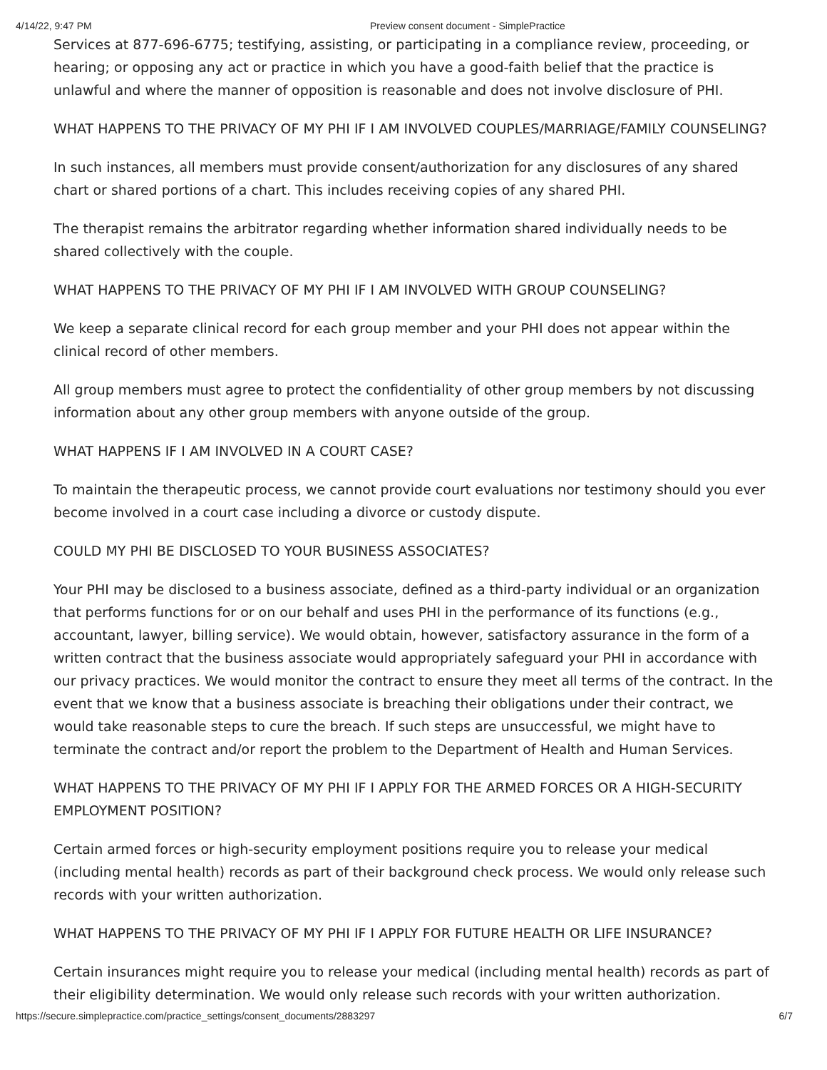4/14/22, 9:47 PM Preview consent document - SimplePractice
Services at 877-696-6775; testifying, assisting, or participating in a compliance review, proceeding, or hearing; or opposing any act or practice in which you have a good-faith belief that the practice is unlawful and where the manner of opposition is reasonable and does not involve disclosure of PHI.
WHAT HAPPENS TO THE PRIVACY OF MY PHI IF I AM INVOLVED COUPLES/MARRIAGE/FAMILY COUNSELING?
In such instances, all members must provide consent/authorization for any disclosures of any shared chart or shared portions of a chart. This includes receiving copies of any shared PHI.
The therapist remains the arbitrator regarding whether information shared individually needs to be shared collectively with the couple.
WHAT HAPPENS TO THE PRIVACY OF MY PHI IF I AM INVOLVED WITH GROUP COUNSELING?
We keep a separate clinical record for each group member and your PHI does not appear within the clinical record of other members.
All group members must agree to protect the confidentiality of other group members by not discussing information about any other group members with anyone outside of the group.
WHAT HAPPENS IF I AM INVOLVED IN A COURT CASE?
To maintain the therapeutic process, we cannot provide court evaluations nor testimony should you ever become involved in a court case including a divorce or custody dispute.
COULD MY PHI BE DISCLOSED TO YOUR BUSINESS ASSOCIATES?
Your PHI may be disclosed to a business associate, defined as a third-party individual or an organization that performs functions for or on our behalf and uses PHI in the performance of its functions (e.g., accountant, lawyer, billing service). We would obtain, however, satisfactory assurance in the form of a written contract that the business associate would appropriately safeguard your PHI in accordance with our privacy practices. We would monitor the contract to ensure they meet all terms of the contract. In the event that we know that a business associate is breaching their obligations under their contract, we would take reasonable steps to cure the breach. If such steps are unsuccessful, we might have to terminate the contract and/or report the problem to the Department of Health and Human Services.
WHAT HAPPENS TO THE PRIVACY OF MY PHI IF I APPLY FOR THE ARMED FORCES OR A HIGH-SECURITY EMPLOYMENT POSITION?
Certain armed forces or high-security employment positions require you to release your medical (including mental health) records as part of their background check process. We would only release such records with your written authorization.
WHAT HAPPENS TO THE PRIVACY OF MY PHI IF I APPLY FOR FUTURE HEALTH OR LIFE INSURANCE?
Certain insurances might require you to release your medical (including mental health) records as part of their eligibility determination. We would only release such records with your written authorization.
https://secure.simplepractice.com/practice_settings/consent_documents/2883297 6/7